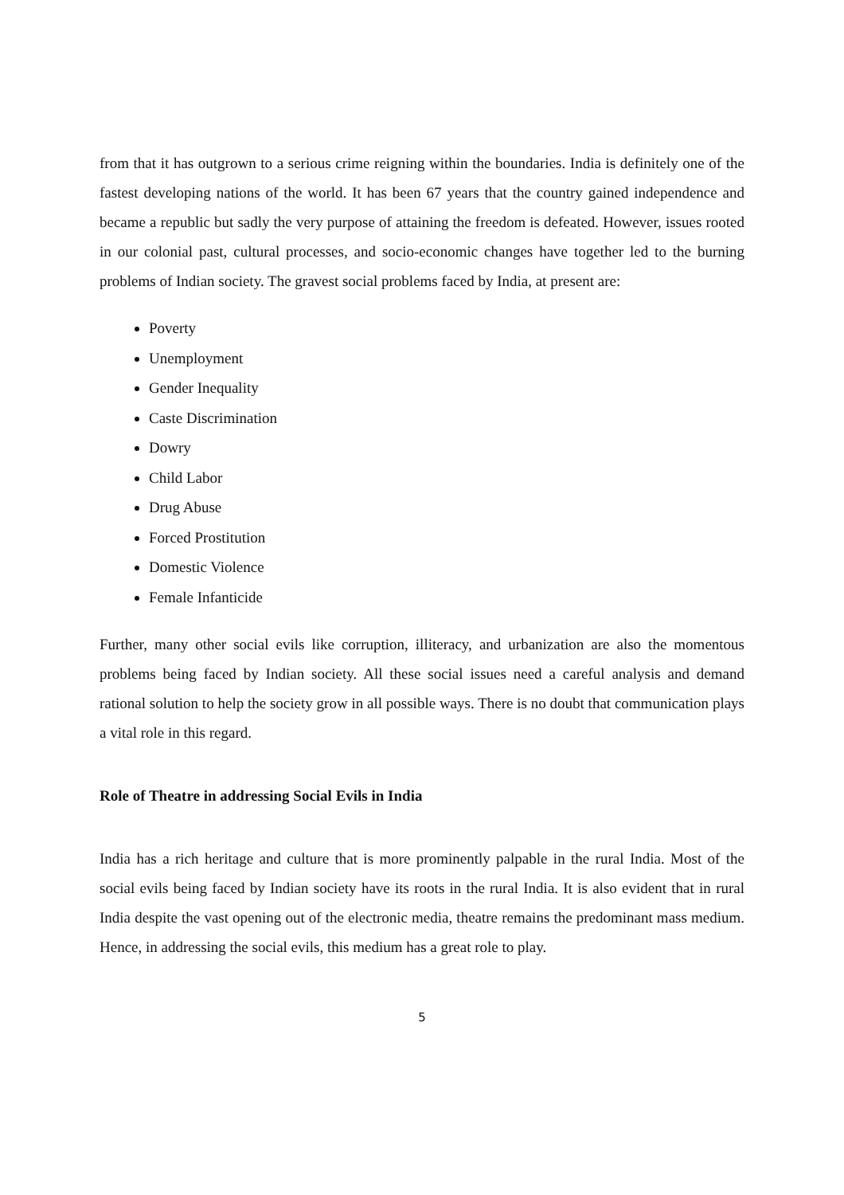from that it has outgrown to a serious crime reigning within the boundaries. India is definitely one of the fastest developing nations of the world. It has been 67 years that the country gained independence and became a republic but sadly the very purpose of attaining the freedom is defeated. However, issues rooted in our colonial past, cultural processes, and socio-economic changes have together led to the burning problems of Indian society. The gravest social problems faced by India, at present are:
Poverty
Unemployment
Gender Inequality
Caste Discrimination
Dowry
Child Labor
Drug Abuse
Forced Prostitution
Domestic Violence
Female Infanticide
Further, many other social evils like corruption, illiteracy, and urbanization are also the momentous problems being faced by Indian society. All these social issues need a careful analysis and demand rational solution to help the society grow in all possible ways. There is no doubt that communication plays a vital role in this regard.
Role of Theatre in addressing Social Evils in India
India has a rich heritage and culture that is more prominently palpable in the rural India. Most of the social evils being faced by Indian society have its roots in the rural India. It is also evident that in rural India despite the vast opening out of the electronic media, theatre remains the predominant mass medium. Hence, in addressing the social evils, this medium has a great role to play.
5